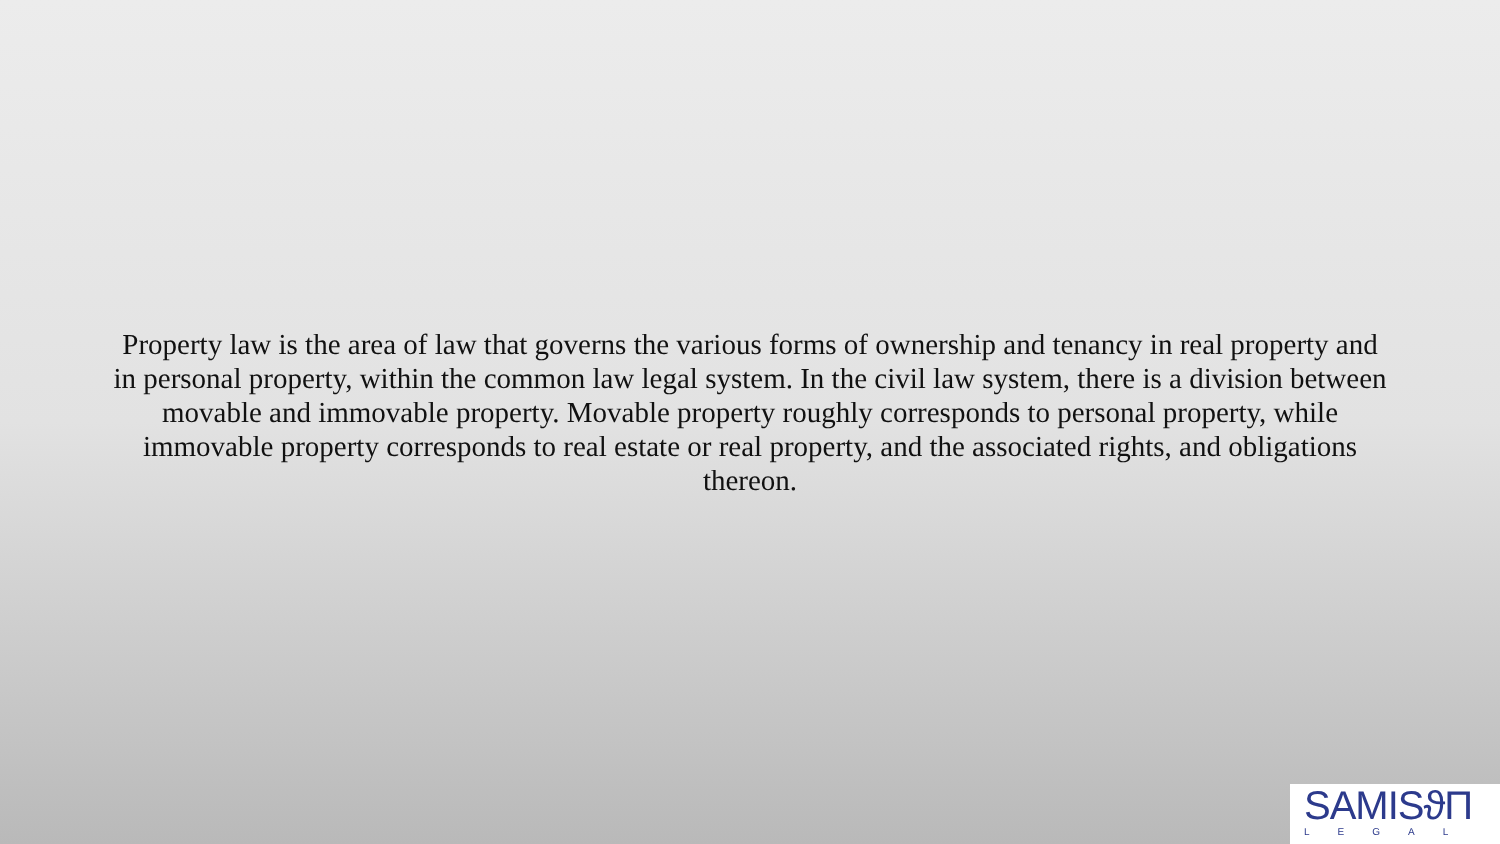Property law is the area of law that governs the various forms of ownership and tenancy in real property and in personal property, within the common law legal system. In the civil law system, there is a division between movable and immovable property. Movable property roughly corresponds to personal property, while immovable property corresponds to real estate or real property, and the associated rights, and obligations thereon.
SAMISϑΠ
LEGAL